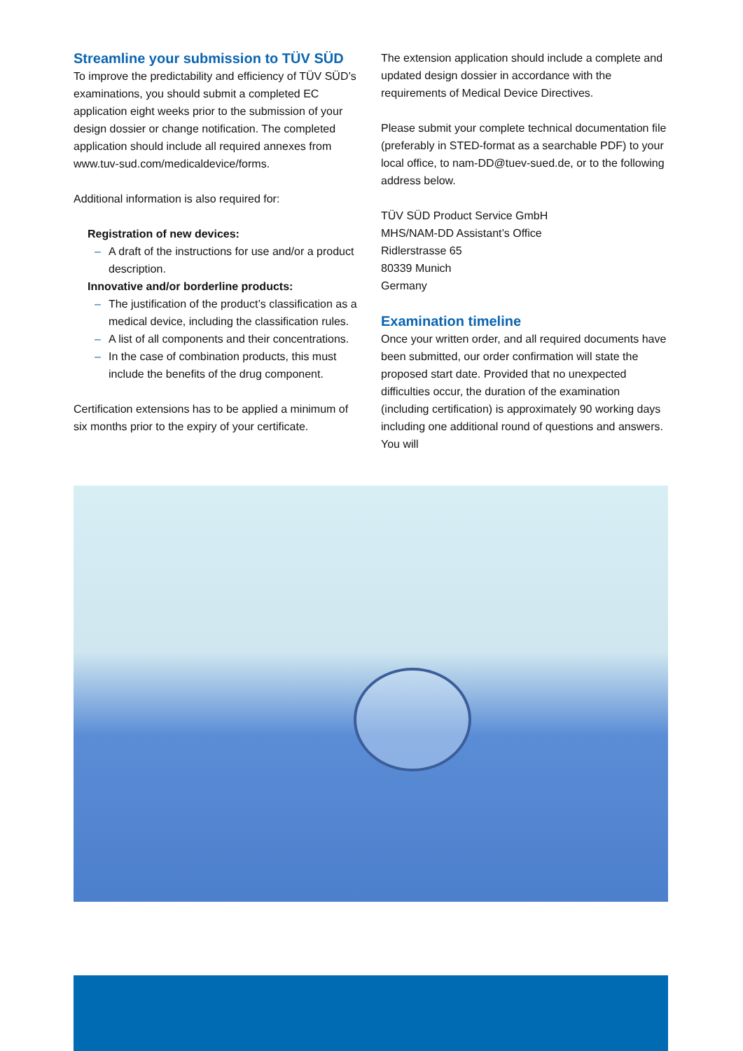Streamline your submission to TÜV SÜD
To improve the predictability and efficiency of TÜV SÜD’s examinations, you should submit a completed EC application eight weeks prior to the submission of your design dossier or change notification. The completed application should include all required annexes from www.tuv-sud.com/medicaldevice/forms.
Additional information is also required for:
Registration of new devices:
– A draft of the instructions for use and/or a product description.
Innovative and/or borderline products:
– The justification of the product’s classification as a medical device, including the classification rules.
– A list of all components and their concentrations.
– In the case of combination products, this must include the benefits of the drug component.
Certification extensions has to be applied a minimum of six months prior to the expiry of your certificate.
The extension application should include a complete and updated design dossier in accordance with the requirements of Medical Device Directives.
Please submit your complete technical documentation file (preferably in STED-format as a searchable PDF) to your local office, to nam-DD@tuev-sued.de, or to the following address below.
TÜV SÜD Product Service GmbH
MHS/NAM-DD Assistant’s Office
Ridlerstrasse 65
80339 Munich
Germany
Examination timeline
Once your written order, and all required documents have been submitted, our order confirmation will state the proposed start date. Provided that no unexpected difficulties occur, the duration of the examination (including certification) is approximately 90 working days including one additional round of questions and answers. You will